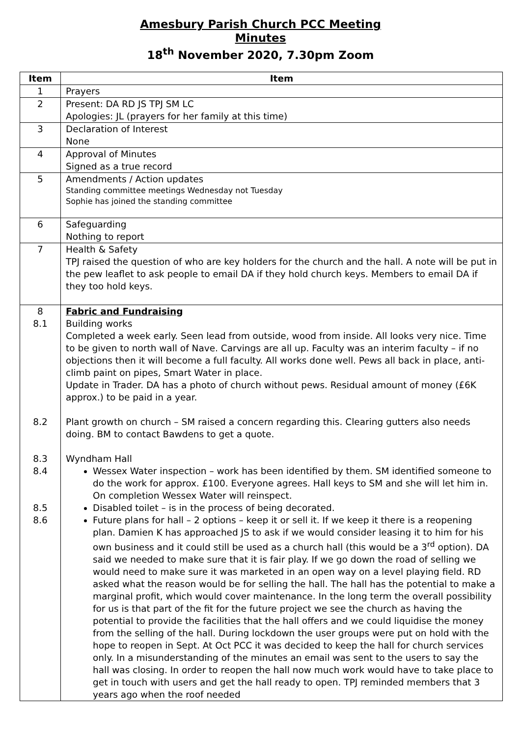Amesbury Parish Church PCC Meeting
Minutes
18<sup>th</sup> November 2020, 7.30pm Zoom
| Item | Item |
| --- | --- |
| 1 | Prayers |
| 2 | Present: DA RD JS TPJ SM LC Apologies: JL (prayers for her family at this time) |
| 3 | Declaration of Interest None |
| 4 | Approval of Minutes Signed as a true record |
| 5 | Amendments / Action updates Standing committee meetings Wednesday not Tuesday Sophie has joined the standing committee |
| 6 | Safeguarding Nothing to report |
| 7 | Health & Safety TPJ raised the question of who are key holders for the church and the hall. A note will be put in the pew leaflet to ask people to email DA if they hold church keys. Members to email DA if they too hold keys. |
| 8 8.1 8.2 8.3 8.4 8.5 8.6 | Fabric and Fundraising Building works Completed a week early. Seen lead from outside, wood from inside. All looks very nice. Time to be given to north wall of Nave. Carvings are all up. Faculty was an interim faculty – if no objections then it will become a full faculty. All works done well. Pews all back in place, anti-climb paint on pipes, Smart Water in place. Update in Trader. DA has a photo of church without pews. Residual amount of money (£6K approx.) to be paid in a year. Plant growth on church – SM raised a concern regarding this. Clearing gutters also needs doing. BM to contact Bawdens to get a quote. Wyndham Hall Wessex Water inspection – work has been identified by them. SM identified someone to do the work for approx. £100. Everyone agrees. Hall keys to SM and she will let him in. On completion Wessex Water will reinspect. Disabled toilet – is in the process of being decorated. Future plans for hall – 2 options – keep it or sell it. If we keep it there is a reopening plan. Damien K has approached JS to ask if we would consider leasing it to him for his own business and it could still be used as a church hall (this would be a 3<sup>rd</sup> option). DA said we needed to make sure that it is fair play. If we go down the road of selling we would need to make sure it was marketed in an open way on a level playing field. RD asked what the reason would be for selling the hall. The hall has the potential to make a marginal profit, which would cover maintenance. In the long term the overall possibility for us is that part of the fit for the future project we see the church as having the potential to provide the facilities that the hall offers and we could liquidise the money from the selling of the hall. During lockdown the user groups were put on hold with the hope to reopen in Sept. At Oct PCC it was decided to keep the hall for church services only. In a misunderstanding of the minutes an email was sent to the users to say the hall was closing. In order to reopen the hall now much work would have to take place to get in touch with users and get the hall ready to open. TPJ reminded members that 3 years ago when the roof needed |